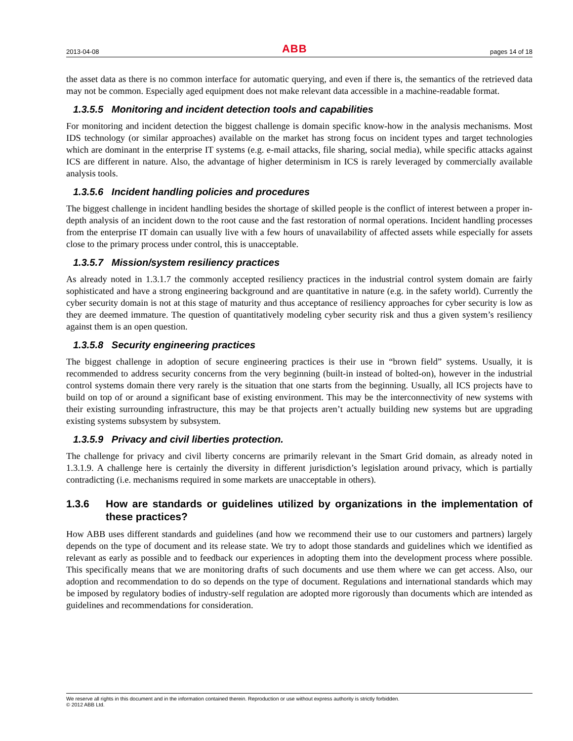2013-04-08 ABB pages 14 of 18
the asset data as there is no common interface for automatic querying, and even if there is, the semantics of the retrieved data may not be common. Especially aged equipment does not make relevant data accessible in a machine-readable format.
1.3.5.5 Monitoring and incident detection tools and capabilities
For monitoring and incident detection the biggest challenge is domain specific know-how in the analysis mechanisms. Most IDS technology (or similar approaches) available on the market has strong focus on incident types and target technologies which are dominant in the enterprise IT systems (e.g. e-mail attacks, file sharing, social media), while specific attacks against ICS are different in nature. Also, the advantage of higher determinism in ICS is rarely leveraged by commercially available analysis tools.
1.3.5.6 Incident handling policies and procedures
The biggest challenge in incident handling besides the shortage of skilled people is the conflict of interest between a proper in-depth analysis of an incident down to the root cause and the fast restoration of normal operations. Incident handling processes from the enterprise IT domain can usually live with a few hours of unavailability of affected assets while especially for assets close to the primary process under control, this is unacceptable.
1.3.5.7 Mission/system resiliency practices
As already noted in 1.3.1.7 the commonly accepted resiliency practices in the industrial control system domain are fairly sophisticated and have a strong engineering background and are quantitative in nature (e.g. in the safety world). Currently the cyber security domain is not at this stage of maturity and thus acceptance of resiliency approaches for cyber security is low as they are deemed immature. The question of quantitatively modeling cyber security risk and thus a given system’s resiliency against them is an open question.
1.3.5.8 Security engineering practices
The biggest challenge in adoption of secure engineering practices is their use in “brown field” systems. Usually, it is recommended to address security concerns from the very beginning (built-in instead of bolted-on), however in the industrial control systems domain there very rarely is the situation that one starts from the beginning. Usually, all ICS projects have to build on top of or around a significant base of existing environment. This may be the interconnectivity of new systems with their existing surrounding infrastructure, this may be that projects aren’t actually building new systems but are upgrading existing systems subsystem by subsystem.
1.3.5.9 Privacy and civil liberties protection.
The challenge for privacy and civil liberty concerns are primarily relevant in the Smart Grid domain, as already noted in 1.3.1.9. A challenge here is certainly the diversity in different jurisdiction’s legislation around privacy, which is partially contradicting (i.e. mechanisms required in some markets are unacceptable in others).
1.3.6 How are standards or guidelines utilized by organizations in the implementation of these practices?
How ABB uses different standards and guidelines (and how we recommend their use to our customers and partners) largely depends on the type of document and its release state. We try to adopt those standards and guidelines which we identified as relevant as early as possible and to feedback our experiences in adopting them into the development process where possible. This specifically means that we are monitoring drafts of such documents and use them where we can get access. Also, our adoption and recommendation to do so depends on the type of document. Regulations and international standards which may be imposed by regulatory bodies of industry-self regulation are adopted more rigorously than documents which are intended as guidelines and recommendations for consideration.
We reserve all rights in this document and in the information contained therein. Reproduction or use without express authority is strictly forbidden.
© 2012 ABB Ltd.